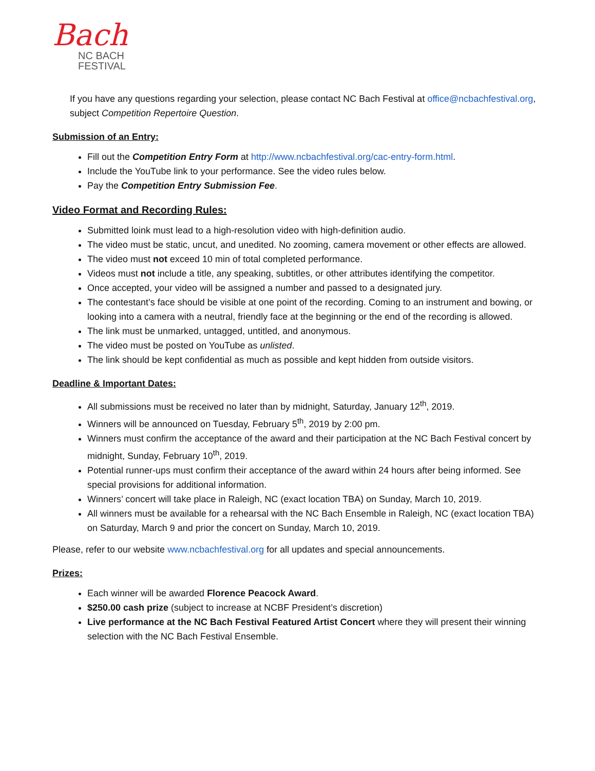Bach
NC BACH
FESTIVAL
If you have any questions regarding your selection, please contact NC Bach Festival at office@ncbachfestival.org, subject Competition Repertoire Question.
Submission of an Entry:
Fill out the Competition Entry Form at http://www.ncbachfestival.org/cac-entry-form.html.
Include the YouTube link to your performance. See the video rules below.
Pay the Competition Entry Submission Fee.
Video Format and Recording Rules:
Submitted loink must lead to a high-resolution video with high-definition audio.
The video must be static, uncut, and unedited. No zooming, camera movement or other effects are allowed.
The video must not exceed 10 min of total completed performance.
Videos must not include a title, any speaking, subtitles, or other attributes identifying the competitor.
Once accepted, your video will be assigned a number and passed to a designated jury.
The contestant’s face should be visible at one point of the recording. Coming to an instrument and bowing, or looking into a camera with a neutral, friendly face at the beginning or the end of the recording is allowed.
The link must be unmarked, untagged, untitled, and anonymous.
The video must be posted on YouTube as unlisted.
The link should be kept confidential as much as possible and kept hidden from outside visitors.
Deadline & Important Dates:
All submissions must be received no later than by midnight, Saturday, January 12<sup>th</sup>, 2019.
Winners will be announced on Tuesday, February 5<sup>th</sup>, 2019 by 2:00 pm.
Winners must confirm the acceptance of the award and their participation at the NC Bach Festival concert by midnight, Sunday, February 10<sup>th</sup>, 2019.
Potential runner-ups must confirm their acceptance of the award within 24 hours after being informed. See special provisions for additional information.
Winners’ concert will take place in Raleigh, NC (exact location TBA) on Sunday, March 10, 2019.
All winners must be available for a rehearsal with the NC Bach Ensemble in Raleigh, NC (exact location TBA) on Saturday, March 9 and prior the concert on Sunday, March 10, 2019.
Please, refer to our website www.ncbachfestival.org for all updates and special announcements.
Prizes:
Each winner will be awarded Florence Peacock Award.
$250.00 cash prize (subject to increase at NCBF President’s discretion)
Live performance at the NC Bach Festival Featured Artist Concert where they will present their winning selection with the NC Bach Festival Ensemble.